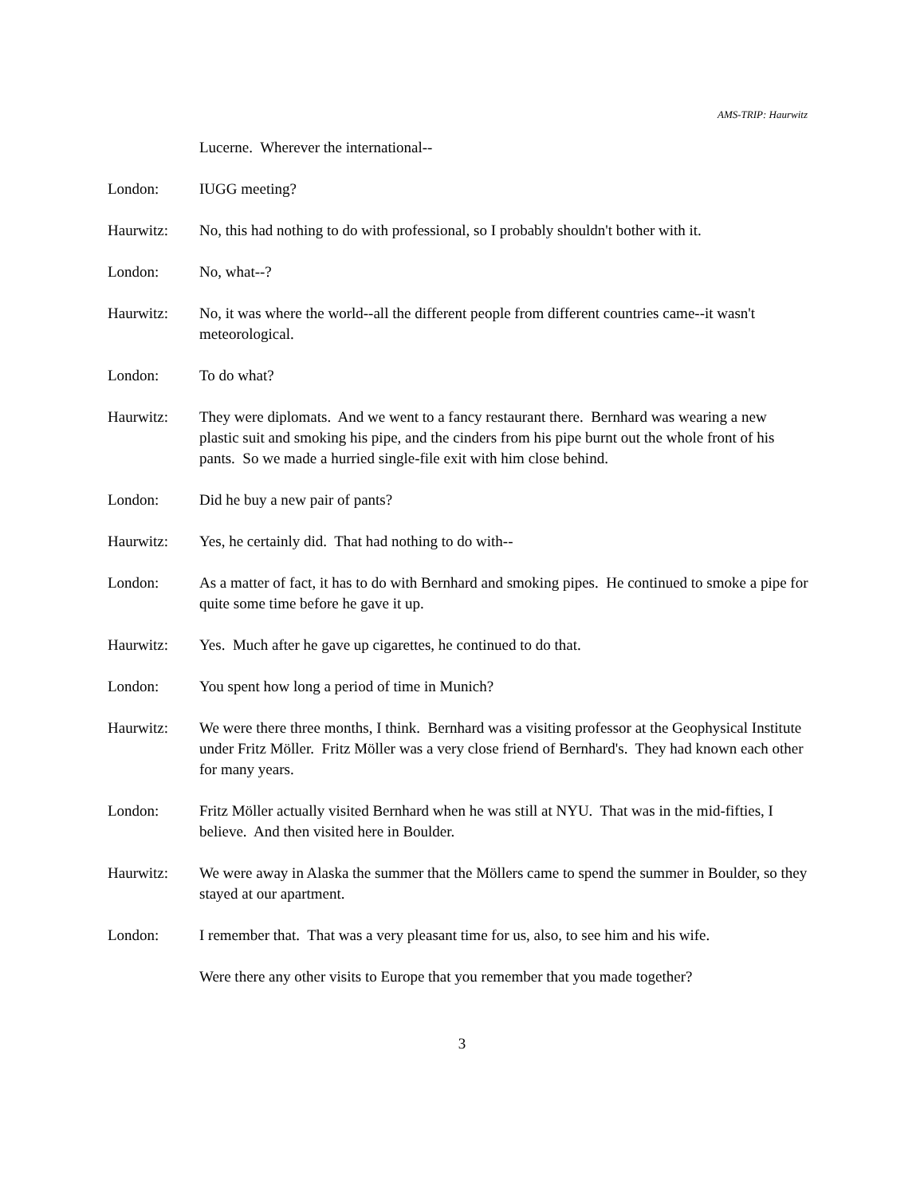AMS-TRIP: Haurwitz
Lucerne. Wherever the international--
London: IUGG meeting?
Haurwitz: No, this had nothing to do with professional, so I probably shouldn't bother with it.
London: No, what--?
Haurwitz: No, it was where the world--all the different people from different countries came--it wasn't meteorological.
London: To do what?
Haurwitz: They were diplomats. And we went to a fancy restaurant there. Bernhard was wearing a new plastic suit and smoking his pipe, and the cinders from his pipe burnt out the whole front of his pants. So we made a hurried single-file exit with him close behind.
London: Did he buy a new pair of pants?
Haurwitz: Yes, he certainly did. That had nothing to do with--
London: As a matter of fact, it has to do with Bernhard and smoking pipes. He continued to smoke a pipe for quite some time before he gave it up.
Haurwitz: Yes. Much after he gave up cigarettes, he continued to do that.
London: You spent how long a period of time in Munich?
Haurwitz: We were there three months, I think. Bernhard was a visiting professor at the Geophysical Institute under Fritz Möller. Fritz Möller was a very close friend of Bernhard's. They had known each other for many years.
London: Fritz Möller actually visited Bernhard when he was still at NYU. That was in the mid-fifties, I believe. And then visited here in Boulder.
Haurwitz: We were away in Alaska the summer that the Möllers came to spend the summer in Boulder, so they stayed at our apartment.
London: I remember that. That was a very pleasant time for us, also, to see him and his wife.
Were there any other visits to Europe that you remember that you made together?
3